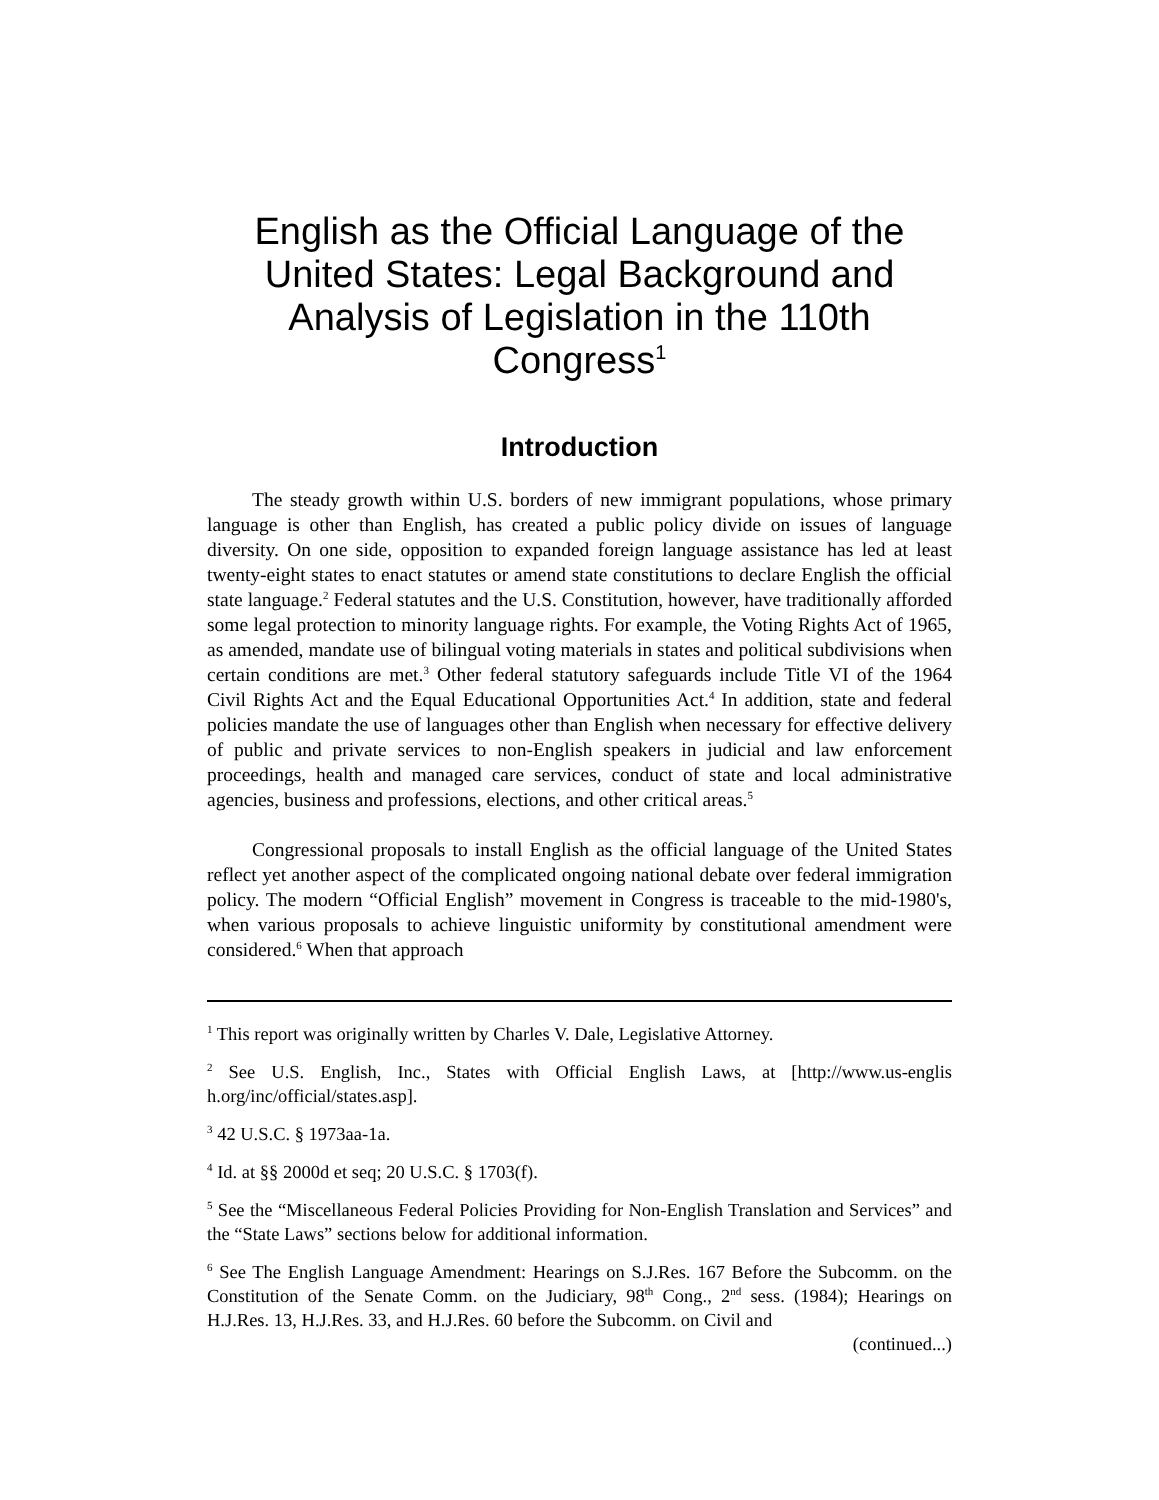English as the Official Language of the United States: Legal Background and Analysis of Legislation in the 110th Congress<sup>1</sup>
Introduction
The steady growth within U.S. borders of new immigrant populations, whose primary language is other than English, has created a public policy divide on issues of language diversity. On one side, opposition to expanded foreign language assistance has led at least twenty-eight states to enact statutes or amend state constitutions to declare English the official state language.<sup>2</sup> Federal statutes and the U.S. Constitution, however, have traditionally afforded some legal protection to minority language rights. For example, the Voting Rights Act of 1965, as amended, mandate use of bilingual voting materials in states and political subdivisions when certain conditions are met.<sup>3</sup> Other federal statutory safeguards include Title VI of the 1964 Civil Rights Act and the Equal Educational Opportunities Act.<sup>4</sup> In addition, state and federal policies mandate the use of languages other than English when necessary for effective delivery of public and private services to non-English speakers in judicial and law enforcement proceedings, health and managed care services, conduct of state and local administrative agencies, business and professions, elections, and other critical areas.<sup>5</sup>
Congressional proposals to install English as the official language of the United States reflect yet another aspect of the complicated ongoing national debate over federal immigration policy. The modern “Official English” movement in Congress is traceable to the mid-1980's, when various proposals to achieve linguistic uniformity by constitutional amendment were considered.<sup>6</sup> When that approach
<sup>1</sup> This report was originally written by Charles V. Dale, Legislative Attorney.
<sup>2</sup> See U.S. English, Inc., States with Official English Laws, at [http://www.us-englis h.org/inc/official/states.asp].
<sup>3</sup> 42 U.S.C. § 1973aa-1a.
<sup>4</sup> Id. at §§ 2000d et seq; 20 U.S.C. § 1703(f).
<sup>5</sup> See the “Miscellaneous Federal Policies Providing for Non-English Translation and Services” and the “State Laws” sections below for additional information.
<sup>6</sup> See The English Language Amendment: Hearings on S.J.Res. 167 Before the Subcomm. on the Constitution of the Senate Comm. on the Judiciary, 98<sup>th</sup> Cong., 2<sup>nd</sup> sess. (1984); Hearings on H.J.Res. 13, H.J.Res. 33, and H.J.Res. 60 before the Subcomm. on Civil and
(continued...)